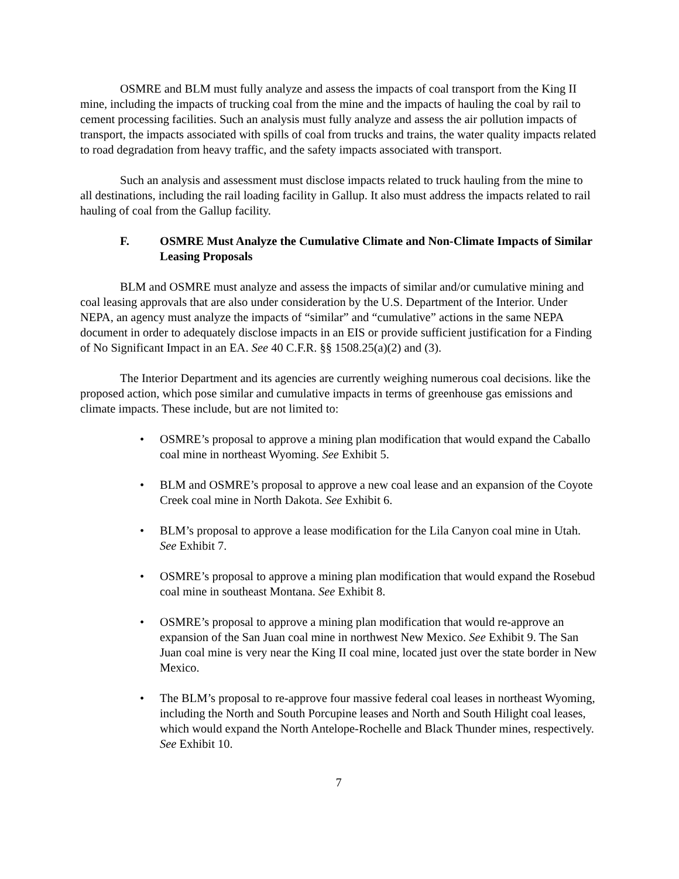OSMRE and BLM must fully analyze and assess the impacts of coal transport from the King II mine, including the impacts of trucking coal from the mine and the impacts of hauling the coal by rail to cement processing facilities. Such an analysis must fully analyze and assess the air pollution impacts of transport, the impacts associated with spills of coal from trucks and trains, the water quality impacts related to road degradation from heavy traffic, and the safety impacts associated with transport.
Such an analysis and assessment must disclose impacts related to truck hauling from the mine to all destinations, including the rail loading facility in Gallup. It also must address the impacts related to rail hauling of coal from the Gallup facility.
F. OSMRE Must Analyze the Cumulative Climate and Non-Climate Impacts of Similar Leasing Proposals
BLM and OSMRE must analyze and assess the impacts of similar and/or cumulative mining and coal leasing approvals that are also under consideration by the U.S. Department of the Interior. Under NEPA, an agency must analyze the impacts of “similar” and “cumulative” actions in the same NEPA document in order to adequately disclose impacts in an EIS or provide sufficient justification for a Finding of No Significant Impact in an EA. See 40 C.F.R. §§ 1508.25(a)(2) and (3).
The Interior Department and its agencies are currently weighing numerous coal decisions. like the proposed action, which pose similar and cumulative impacts in terms of greenhouse gas emissions and climate impacts. These include, but are not limited to:
• OSMRE’s proposal to approve a mining plan modification that would expand the Caballo coal mine in northeast Wyoming. See Exhibit 5.
• BLM and OSMRE’s proposal to approve a new coal lease and an expansion of the Coyote Creek coal mine in North Dakota. See Exhibit 6.
• BLM’s proposal to approve a lease modification for the Lila Canyon coal mine in Utah. See Exhibit 7.
• OSMRE’s proposal to approve a mining plan modification that would expand the Rosebud coal mine in southeast Montana. See Exhibit 8.
• OSMRE’s proposal to approve a mining plan modification that would re-approve an expansion of the San Juan coal mine in northwest New Mexico. See Exhibit 9. The San Juan coal mine is very near the King II coal mine, located just over the state border in New Mexico.
• The BLM’s proposal to re-approve four massive federal coal leases in northeast Wyoming, including the North and South Porcupine leases and North and South Hilight coal leases, which would expand the North Antelope-Rochelle and Black Thunder mines, respectively. See Exhibit 10.
7